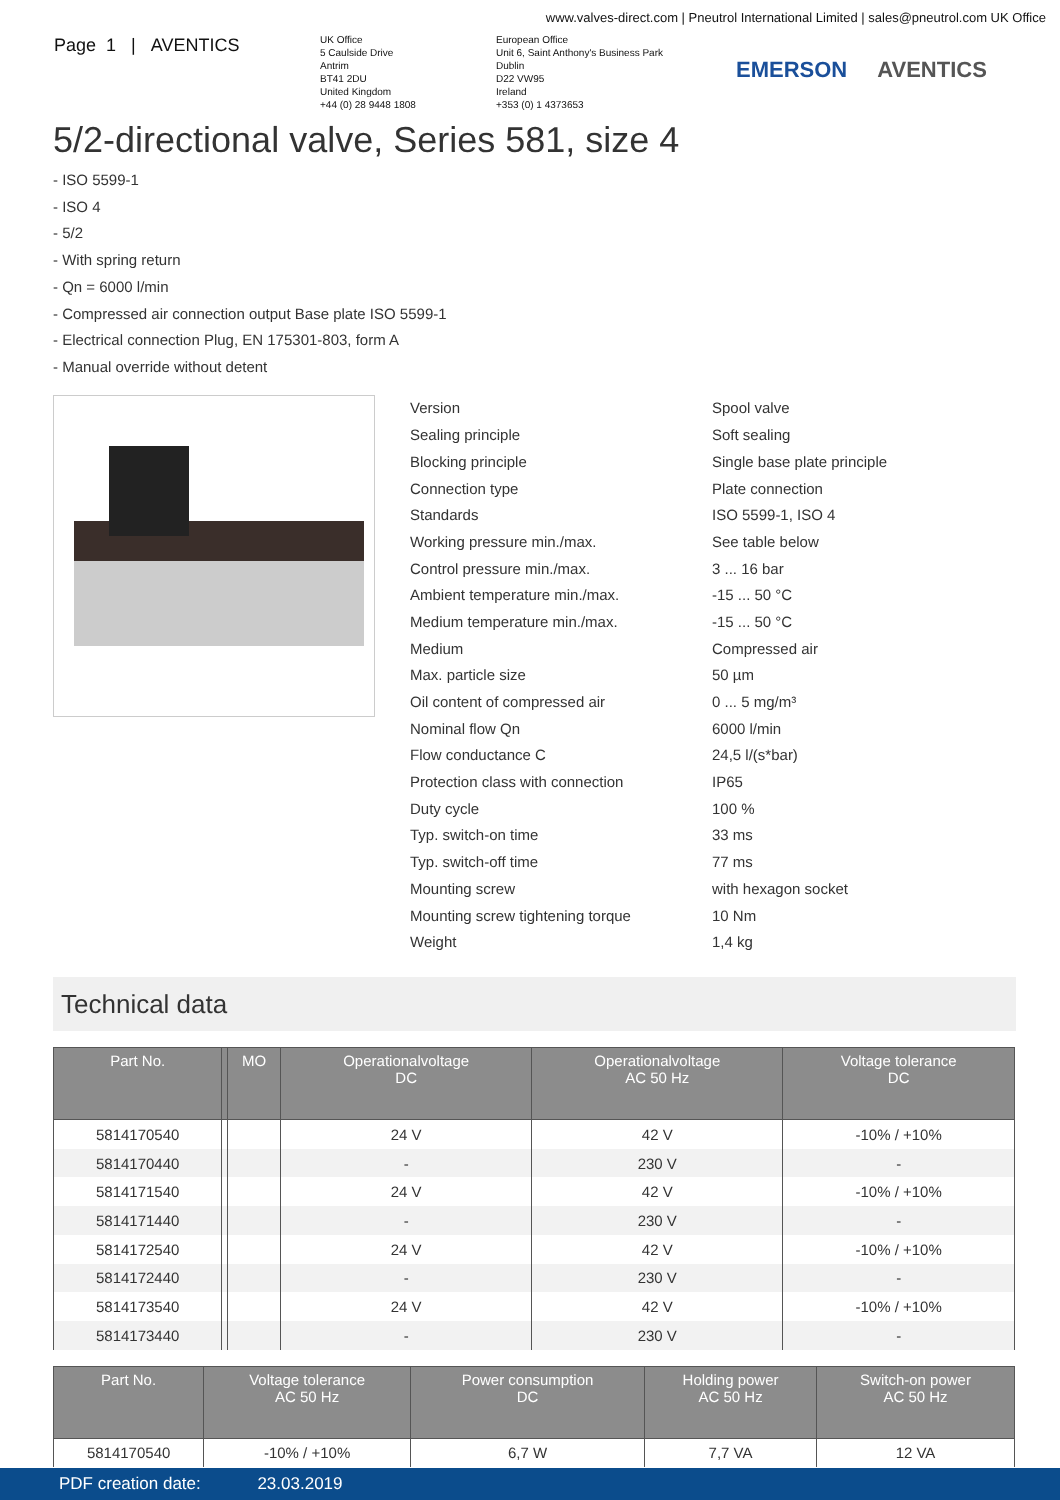www.valves-direct.com | Pneutrol International Limited | sales@pneutrol.com UK Office
Page 1 | AVENTICS
UK Office
5 Caulside Drive
Antrim
BT41 2DU
United Kingdom
+44 (0) 28 9448 1808
European Office
Unit 6, Saint Anthony's Business Park
Dublin
D22 VW95
Ireland
+353 (0) 1 4373653
EMERSON AVENTICS
5/2-directional valve, Series 581, size 4
- ISO 5599-1
- ISO 4
- 5/2
- With spring return
- Qn = 6000 l/min
- Compressed air connection output Base plate ISO 5599-1
- Electrical connection Plug, EN 175301-803, form A
- Manual override without detent
| Version | Spool valve |
| Sealing principle | Soft sealing |
| Blocking principle | Single base plate principle |
| Connection type | Plate connection |
| Standards | ISO 5599-1, ISO 4 |
| Working pressure min./max. | See table below |
| Control pressure min./max. | 3 ... 16 bar |
| Ambient temperature min./max. | -15 ... 50 °C |
| Medium temperature min./max. | -15 ... 50 °C |
| Medium | Compressed air |
| Max. particle size | 50 µm |
| Oil content of compressed air | 0 ... 5 mg/m³ |
| Nominal flow Qn | 6000 l/min |
| Flow conductance C | 24,5 l/(s*bar) |
| Protection class with connection | IP65 |
| Duty cycle | 100 % |
| Typ. switch-on time | 33 ms |
| Typ. switch-off time | 77 ms |
| Mounting screw | with hexagon socket |
| Mounting screw tightening torque | 10 Nm |
| Weight | 1,4 kg |
Technical data
| Part No. | | MO | Operationalvoltage DC | Operationalvoltage AC 50 Hz | Voltage tolerance DC |
| --- | --- | --- | --- | --- | --- |
| 5814170540 | | | 24 V | 42 V | -10% / +10% |
| 5814170440 | | | - | 230 V | - |
| 5814171540 | | | 24 V | 42 V | -10% / +10% |
| 5814171440 | | | - | 230 V | - |
| 5814172540 | | | 24 V | 42 V | -10% / +10% |
| 5814172440 | | | - | 230 V | - |
| 5814173540 | | | 24 V | 42 V | -10% / +10% |
| 5814173440 | | | - | 230 V | - |
| Part No. | Voltage tolerance AC 50 Hz | Power consumption DC | Holding power AC 50 Hz | Switch-on power AC 50 Hz |
| --- | --- | --- | --- | --- |
| 5814170540 | -10% / +10% | 6,7 W | 7,7 VA | 12 VA |
PDF creation date: 23.03.2019